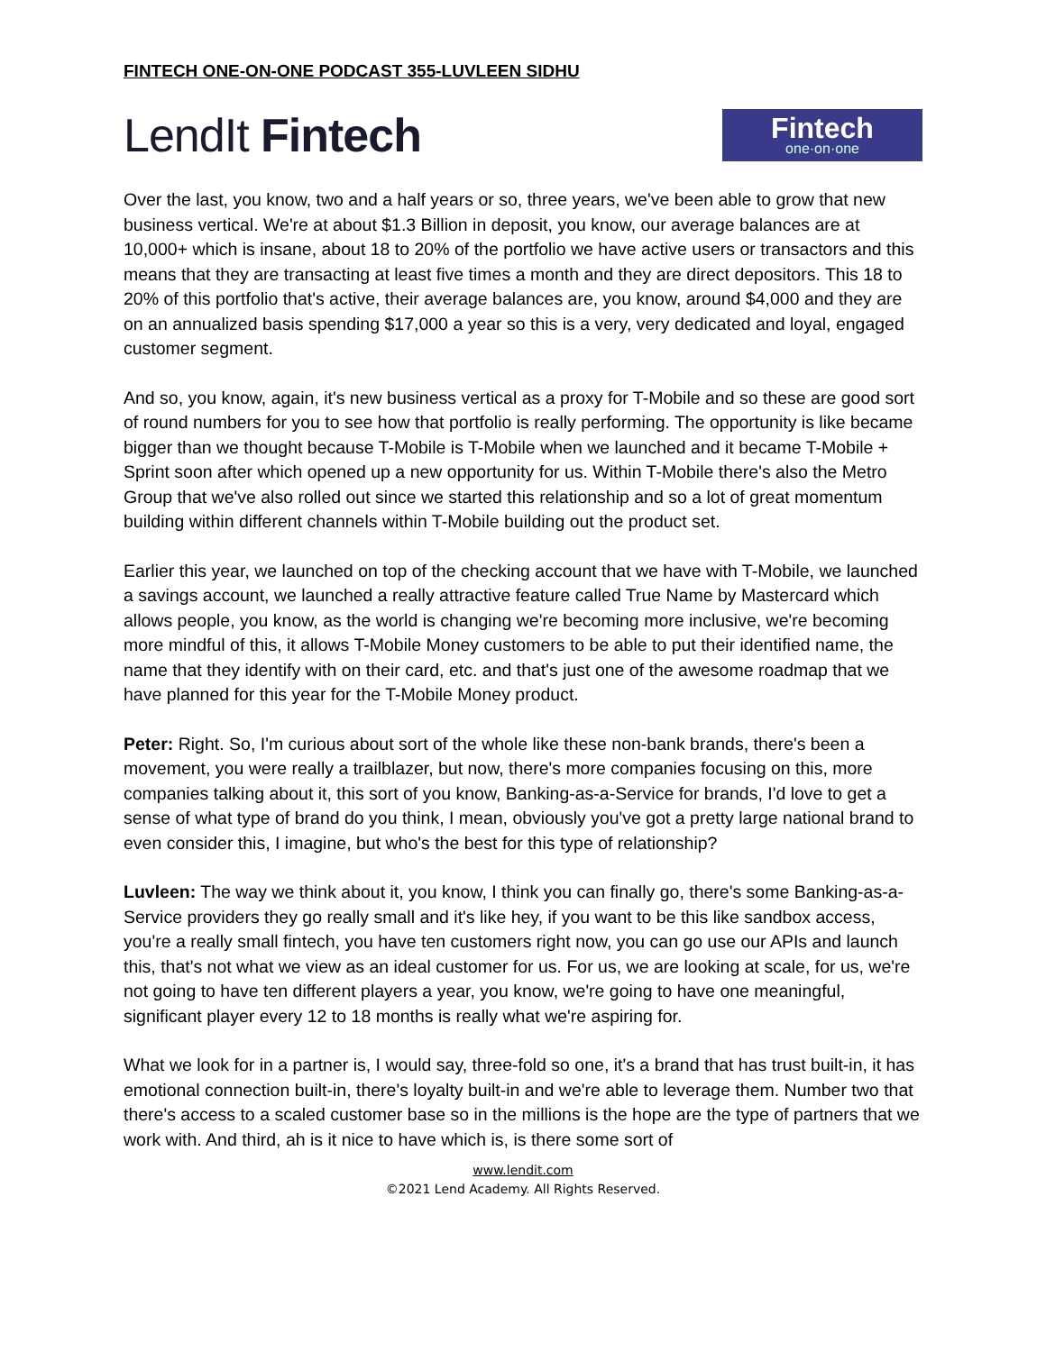FINTECH ONE-ON-ONE PODCAST 355-LUVLEEN SIDHU
LendIt Fintech
Fintech
one·on·one
Over the last, you know, two and a half years or so, three years, we've been able to grow that new business vertical. We're at about $1.3 Billion in deposit, you know, our average balances are at 10,000+ which is insane, about 18 to 20% of the portfolio we have active users or transactors and this means that they are transacting at least five times a month and they are direct depositors. This 18 to 20% of this portfolio that's active, their average balances are, you know, around $4,000 and they are on an annualized basis spending $17,000 a year so this is a very, very dedicated and loyal, engaged customer segment.
And so, you know, again, it's new business vertical as a proxy for T-Mobile and so these are good sort of round numbers for you to see how that portfolio is really performing. The opportunity is like became bigger than we thought because T-Mobile is T-Mobile when we launched and it became T-Mobile + Sprint soon after which opened up a new opportunity for us. Within T-Mobile there's also the Metro Group that we've also rolled out since we started this relationship and so a lot of great momentum building within different channels within T-Mobile building out the product set.
Earlier this year, we launched on top of the checking account that we have with T-Mobile, we launched a savings account, we launched a really attractive feature called True Name by Mastercard which allows people, you know, as the world is changing we're becoming more inclusive, we're becoming more mindful of this, it allows T-Mobile Money customers to be able to put their identified name, the name that they identify with on their card, etc. and that's just one of the awesome roadmap that we have planned for this year for the T-Mobile Money product.
Peter: Right. So, I'm curious about sort of the whole like these non-bank brands, there's been a movement, you were really a trailblazer, but now, there's more companies focusing on this, more companies talking about it, this sort of you know, Banking-as-a-Service for brands, I'd love to get a sense of what type of brand do you think, I mean, obviously you've got a pretty large national brand to even consider this, I imagine, but who's the best for this type of relationship?
Luvleen: The way we think about it, you know, I think you can finally go, there's some Banking-as-a-Service providers they go really small and it's like hey, if you want to be this like sandbox access, you're a really small fintech, you have ten customers right now, you can go use our APIs and launch this, that's not what we view as an ideal customer for us. For us, we are looking at scale, for us, we're not going to have ten different players a year, you know, we're going to have one meaningful, significant player every 12 to 18 months is really what we're aspiring for.
What we look for in a partner is, I would say, three-fold so one, it's a brand that has trust built-in, it has emotional connection built-in, there's loyalty built-in and we're able to leverage them. Number two that there's access to a scaled customer base so in the millions is the hope are the type of partners that we work with. And third, ah is it nice to have which is, is there some sort of
www.lendit.com
©2021 Lend Academy. All Rights Reserved.